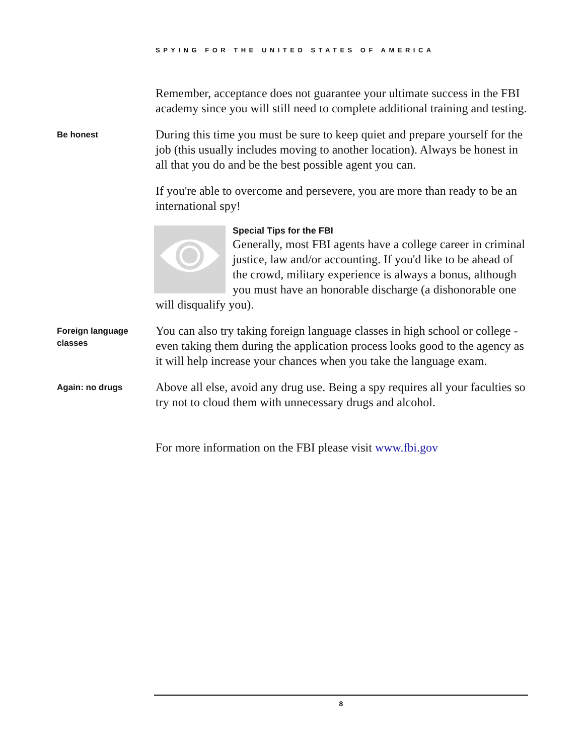SPYING FOR THE UNITED STATES OF AMERICA
Remember, acceptance does not guarantee your ultimate success in the FBI academy since you will still need to complete additional training and testing.
Be honest
During this time you must be sure to keep quiet and prepare yourself for the job (this usually includes moving to another location). Always be honest in all that you do and be the best possible agent you can.
If you're able to overcome and persevere, you are more than ready to be an international spy!
Special Tips for the FBI
Generally, most FBI agents have a college career in criminal justice, law and/or accounting. If you'd like to be ahead of the crowd, military experience is always a bonus, although you must have an honorable discharge (a dishonorable one will disqualify you).
Foreign language classes
You can also try taking foreign language classes in high school or college - even taking them during the application process looks good to the agency as it will help increase your chances when you take the language exam.
Again: no drugs
Above all else, avoid any drug use. Being a spy requires all your faculties so try not to cloud them with unnecessary drugs and alcohol.
For more information on the FBI please visit www.fbi.gov
8